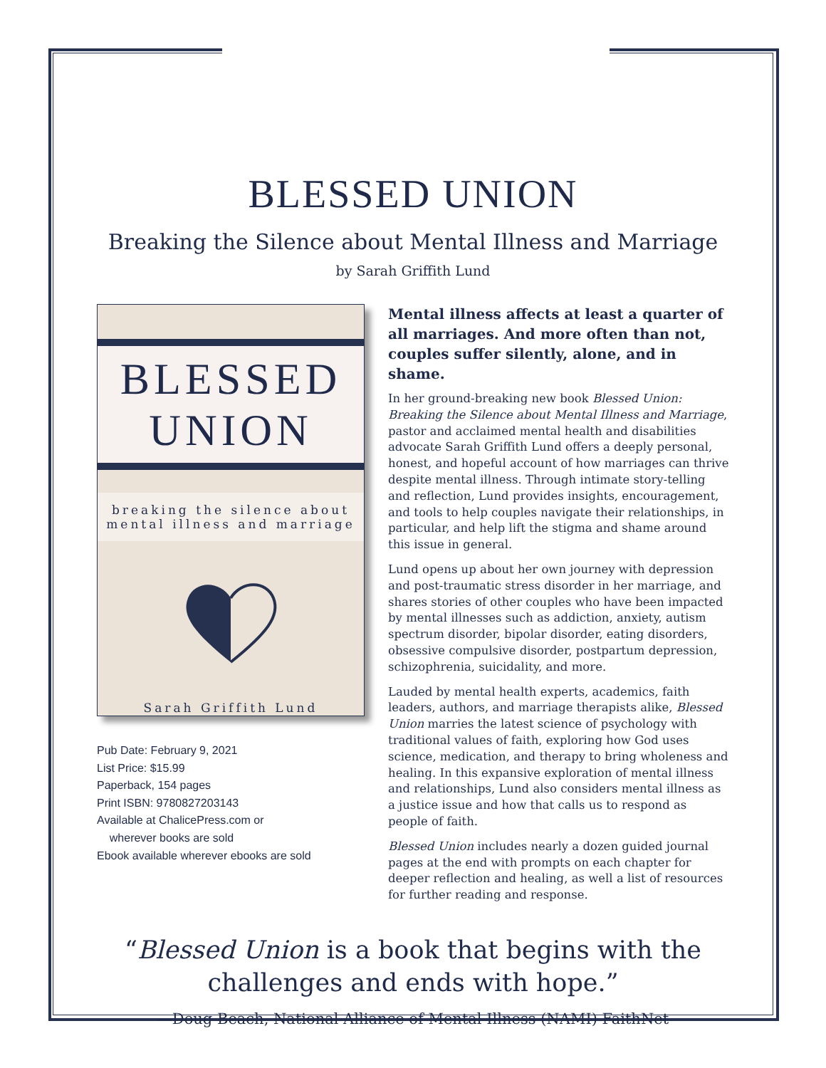BLESSED UNION
Breaking the Silence about Mental Illness and Marriage
by Sarah Griffith Lund
BLESSED
UNION
breaking the silence about
mental illness and marriage
Sarah Griffith Lund
Pub Date: February 9, 2021
List Price: $15.99
Paperback, 154 pages
Print ISBN: 9780827203143
Available at ChalicePress.com or
wherever books are sold
Ebook available wherever ebooks are sold
Mental illness affects at least a quarter of all marriages. And more often than not, couples suffer silently, alone, and in shame.
In her ground-breaking new book Blessed Union: Breaking the Silence about Mental Illness and Marriage, pastor and acclaimed mental health and disabilities advocate Sarah Griffith Lund offers a deeply personal, honest, and hopeful account of how marriages can thrive despite mental illness. Through intimate story-telling and reflection, Lund provides insights, encouragement, and tools to help couples navigate their relationships, in particular, and help lift the stigma and shame around this issue in general.
Lund opens up about her own journey with depression and post-traumatic stress disorder in her marriage, and shares stories of other couples who have been impacted by mental illnesses such as addiction, anxiety, autism spectrum disorder, bipolar disorder, eating disorders, obsessive compulsive disorder, postpartum depression, schizophrenia, suicidality, and more.
Lauded by mental health experts, academics, faith leaders, authors, and marriage therapists alike, Blessed Union marries the latest science of psychology with traditional values of faith, exploring how God uses science, medication, and therapy to bring wholeness and healing. In this expansive exploration of mental illness and relationships, Lund also considers mental illness as a justice issue and how that calls us to respond as people of faith.
Blessed Union includes nearly a dozen guided journal pages at the end with prompts on each chapter for deeper reflection and healing, as well a list of resources for further reading and response.
“Blessed Union is a book that begins with the
challenges and ends with hope.”
—Doug Beach, National Alliance of Mental Illness (NAMI) FaithNet